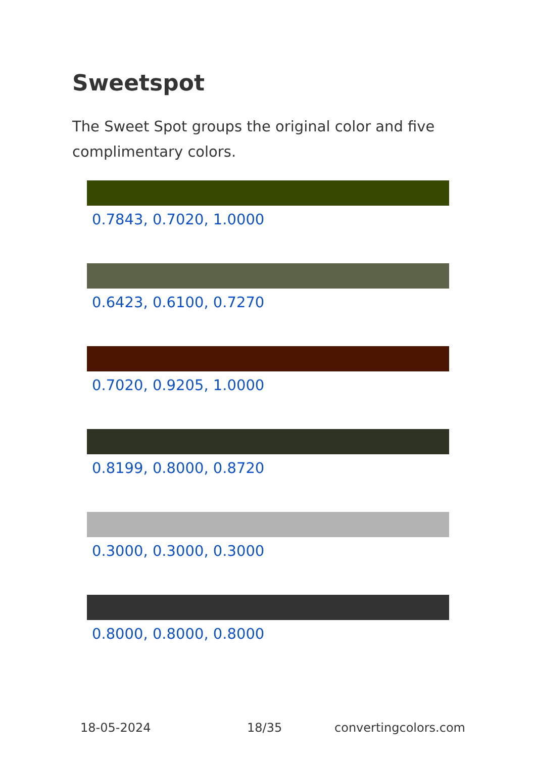Sweetspot
The Sweet Spot groups the original color and five complimentary colors.
0.7843, 0.7020, 1.0000
0.6423, 0.6100, 0.7270
0.7020, 0.9205, 1.0000
0.8199, 0.8000, 0.8720
0.3000, 0.3000, 0.3000
0.8000, 0.8000, 0.8000
18-05-2024 18/35 convertingcolors.com